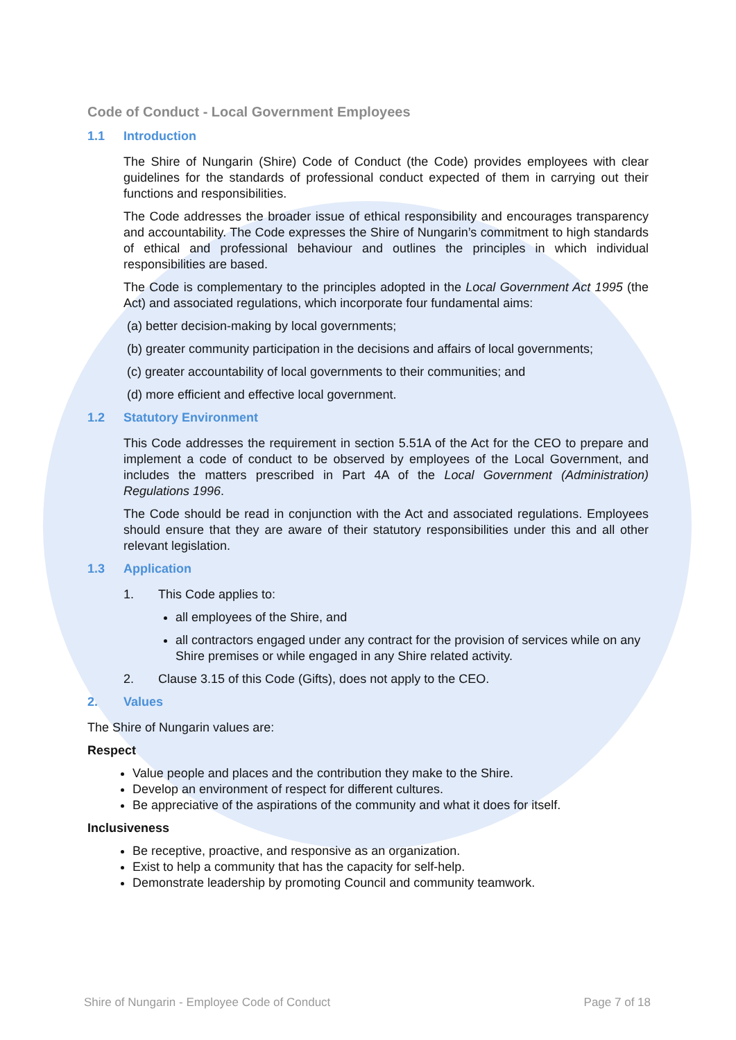Code of Conduct - Local Government Employees
1.1 Introduction
The Shire of Nungarin (Shire) Code of Conduct (the Code) provides employees with clear guidelines for the standards of professional conduct expected of them in carrying out their functions and responsibilities.
The Code addresses the broader issue of ethical responsibility and encourages transparency and accountability. The Code expresses the Shire of Nungarin’s commitment to high standards of ethical and professional behaviour and outlines the principles in which individual responsibilities are based.
The Code is complementary to the principles adopted in the Local Government Act 1995 (the Act) and associated regulations, which incorporate four fundamental aims:
(a) better decision-making by local governments;
(b) greater community participation in the decisions and affairs of local governments;
(c) greater accountability of local governments to their communities; and
(d) more efficient and effective local government.
1.2 Statutory Environment
This Code addresses the requirement in section 5.51A of the Act for the CEO to prepare and implement a code of conduct to be observed by employees of the Local Government, and includes the matters prescribed in Part 4A of the Local Government (Administration) Regulations 1996.
The Code should be read in conjunction with the Act and associated regulations. Employees should ensure that they are aware of their statutory responsibilities under this and all other relevant legislation.
1.3 Application
1. This Code applies to:
all employees of the Shire, and
all contractors engaged under any contract for the provision of services while on any Shire premises or while engaged in any Shire related activity.
2. Clause 3.15 of this Code (Gifts), does not apply to the CEO.
2. Values
The Shire of Nungarin values are:
Respect
Value people and places and the contribution they make to the Shire.
Develop an environment of respect for different cultures.
Be appreciative of the aspirations of the community and what it does for itself.
Inclusiveness
Be receptive, proactive, and responsive as an organization.
Exist to help a community that has the capacity for self-help.
Demonstrate leadership by promoting Council and community teamwork.
Shire of Nungarin - Employee Code of Conduct Page 7 of 18